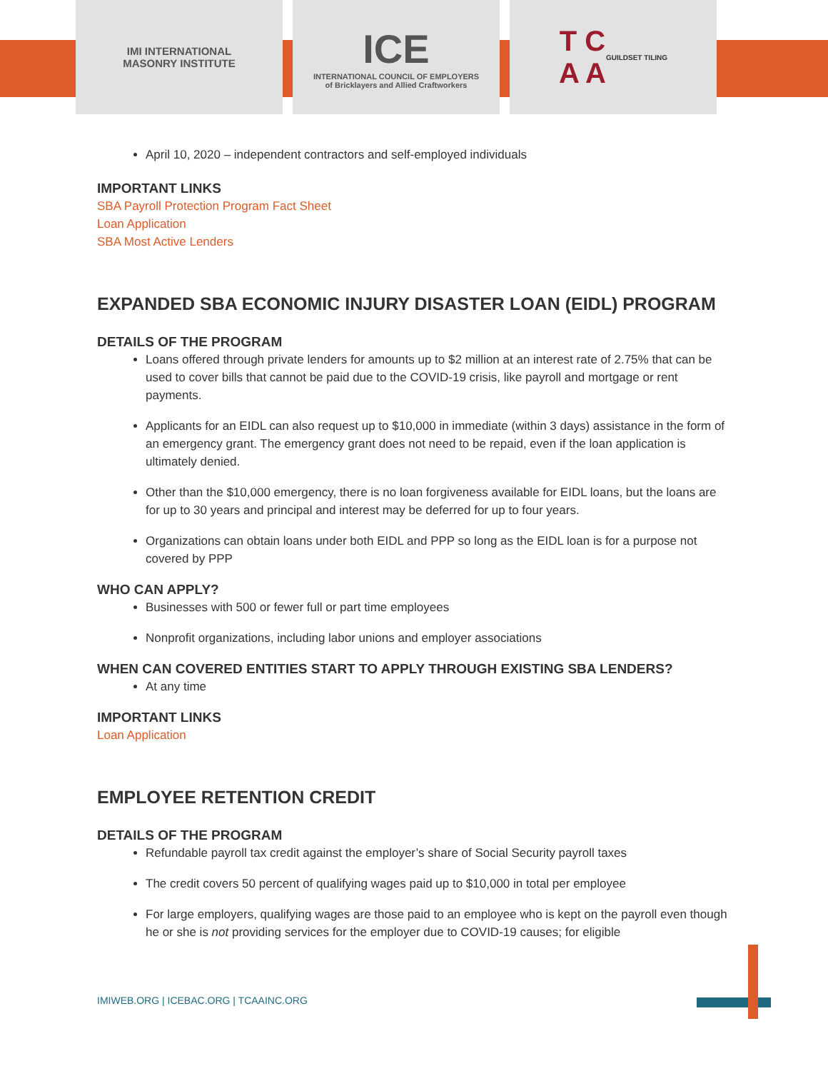IMI INTERNATIONAL
MASONRY INSTITUTE
ICE
INTERNATIONAL COUNCIL OF EMPLOYERS
of Bricklayers and Allied Craftworkers
T C
A A
GUILDSET TILING
April 10, 2020 – independent contractors and self-employed individuals
IMPORTANT LINKS
SBA Payroll Protection Program Fact Sheet
Loan Application
SBA Most Active Lenders
EXPANDED SBA ECONOMIC INJURY DISASTER LOAN (EIDL) PROGRAM
DETAILS OF THE PROGRAM
Loans offered through private lenders for amounts up to $2 million at an interest rate of 2.75% that can be used to cover bills that cannot be paid due to the COVID-19 crisis, like payroll and mortgage or rent payments.
Applicants for an EIDL can also request up to $10,000 in immediate (within 3 days) assistance in the form of an emergency grant. The emergency grant does not need to be repaid, even if the loan application is ultimately denied.
Other than the $10,000 emergency, there is no loan forgiveness available for EIDL loans, but the loans are for up to 30 years and principal and interest may be deferred for up to four years.
Organizations can obtain loans under both EIDL and PPP so long as the EIDL loan is for a purpose not covered by PPP
WHO CAN APPLY?
Businesses with 500 or fewer full or part time employees
Nonprofit organizations, including labor unions and employer associations
WHEN CAN COVERED ENTITIES START TO APPLY THROUGH EXISTING SBA LENDERS?
At any time
IMPORTANT LINKS
Loan Application
EMPLOYEE RETENTION CREDIT
DETAILS OF THE PROGRAM
Refundable payroll tax credit against the employer’s share of Social Security payroll taxes
The credit covers 50 percent of qualifying wages paid up to $10,000 in total per employee
For large employers, qualifying wages are those paid to an employee who is kept on the payroll even though he or she is not providing services for the employer due to COVID-19 causes; for eligible
IMIWEB.ORG | ICEBAC.ORG | TCAAINC.ORG